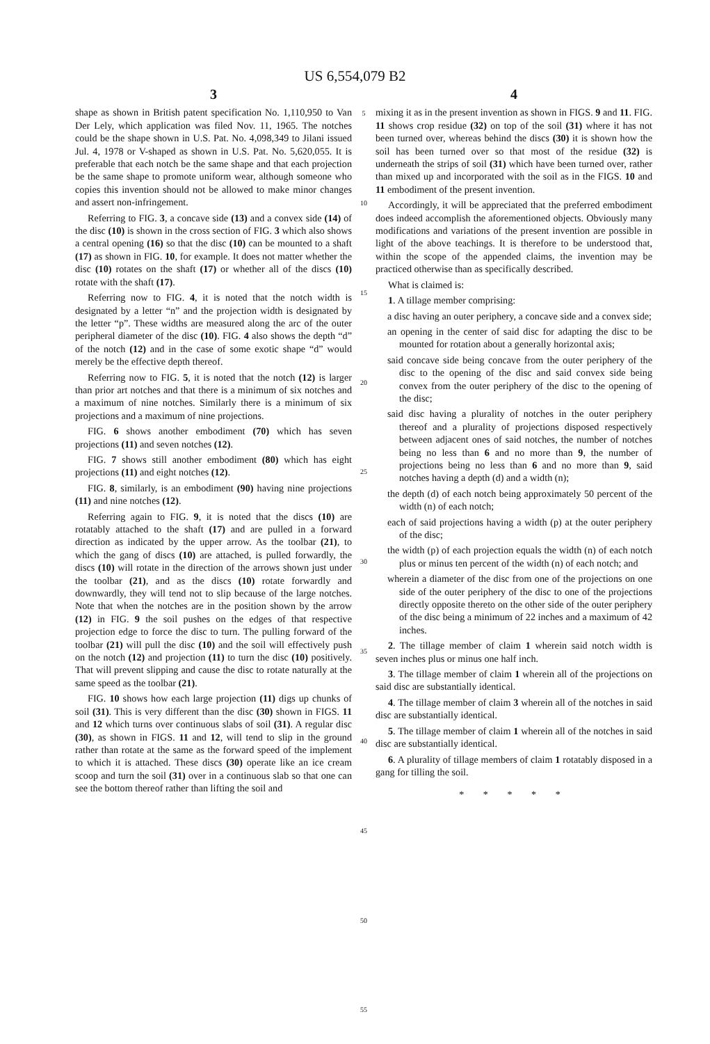US 6,554,079 B2
3
shape as shown in British patent specification No. 1,110,950 to Van Der Lely, which application was filed Nov. 11, 1965. The notches could be the shape shown in U.S. Pat. No. 4,098,349 to Jilani issued Jul. 4, 1978 or V-shaped as shown in U.S. Pat. No. 5,620,055. It is preferable that each notch be the same shape and that each projection be the same shape to promote uniform wear, although someone who copies this invention should not be allowed to make minor changes and assert non-infringement.
Referring to FIG. 3, a concave side (13) and a convex side (14) of the disc (10) is shown in the cross section of FIG. 3 which also shows a central opening (16) so that the disc (10) can be mounted to a shaft (17) as shown in FIG. 10, for example. It does not matter whether the disc (10) rotates on the shaft (17) or whether all of the discs (10) rotate with the shaft (17).
Referring now to FIG. 4, it is noted that the notch width is designated by a letter “n” and the projection width is designated by the letter “p”. These widths are measured along the arc of the outer peripheral diameter of the disc (10). FIG. 4 also shows the depth “d” of the notch (12) and in the case of some exotic shape “d” would merely be the effective depth thereof.
Referring now to FIG. 5, it is noted that the notch (12) is larger than prior art notches and that there is a minimum of six notches and a maximum of nine notches. Similarly there is a minimum of six projections and a maximum of nine projections.
FIG. 6 shows another embodiment (70) which has seven projections (11) and seven notches (12).
FIG. 7 shows still another embodiment (80) which has eight projections (11) and eight notches (12).
FIG. 8, similarly, is an embodiment (90) having nine projections (11) and nine notches (12).
Referring again to FIG. 9, it is noted that the discs (10) are rotatably attached to the shaft (17) and are pulled in a forward direction as indicated by the upper arrow. As the toolbar (21), to which the gang of discs (10) are attached, is pulled forwardly, the discs (10) will rotate in the direction of the arrows shown just under the toolbar (21), and as the discs (10) rotate forwardly and downwardly, they will tend not to slip because of the large notches. Note that when the notches are in the position shown by the arrow (12) in FIG. 9 the soil pushes on the edges of that respective projection edge to force the disc to turn. The pulling forward of the toolbar (21) will pull the disc (10) and the soil will effectively push on the notch (12) and projection (11) to turn the disc (10) positively. That will prevent slipping and cause the disc to rotate naturally at the same speed as the toolbar (21).
FIG. 10 shows how each large projection (11) digs up chunks of soil (31). This is very different than the disc (30) shown in FIGS. 11 and 12 which turns over continuous slabs of soil (31). A regular disc (30), as shown in FIGS. 11 and 12, will tend to slip in the ground rather than rotate at the same as the forward speed of the implement to which it is attached. These discs (30) operate like an ice cream scoop and turn the soil (31) over in a continuous slab so that one can see the bottom thereof rather than lifting the soil and
5
10
15
20
25
30
35
40
45
50
55
4
mixing it as in the present invention as shown in FIGS. 9 and 11. FIG. 11 shows crop residue (32) on top of the soil (31) where it has not been turned over, whereas behind the discs (30) it is shown how the soil has been turned over so that most of the residue (32) is underneath the strips of soil (31) which have been turned over, rather than mixed up and incorporated with the soil as in the FIGS. 10 and 11 embodiment of the present invention.
Accordingly, it will be appreciated that the preferred embodiment does indeed accomplish the aforementioned objects. Obviously many modifications and variations of the present invention are possible in light of the above teachings. It is therefore to be understood that, within the scope of the appended claims, the invention may be practiced otherwise than as specifically described.
What is claimed is:
1. A tillage member comprising:
a disc having an outer periphery, a concave side and a convex side;
an opening in the center of said disc for adapting the disc to be mounted for rotation about a generally horizontal axis;
said concave side being concave from the outer periphery of the disc to the opening of the disc and said convex side being convex from the outer periphery of the disc to the opening of the disc;
said disc having a plurality of notches in the outer periphery thereof and a plurality of projections disposed respectively between adjacent ones of said notches, the number of notches being no less than 6 and no more than 9, the number of projections being no less than 6 and no more than 9, said notches having a depth (d) and a width (n);
the depth (d) of each notch being approximately 50 percent of the width (n) of each notch;
each of said projections having a width (p) at the outer periphery of the disc;
the width (p) of each projection equals the width (n) of each notch plus or minus ten percent of the width (n) of each notch; and
wherein a diameter of the disc from one of the projections on one side of the outer periphery of the disc to one of the projections directly opposite thereto on the other side of the outer periphery of the disc being a minimum of 22 inches and a maximum of 42 inches.
2. The tillage member of claim 1 wherein said notch width is seven inches plus or minus one half inch.
3. The tillage member of claim 1 wherein all of the projections on said disc are substantially identical.
4. The tillage member of claim 3 wherein all of the notches in said disc are substantially identical.
5. The tillage member of claim 1 wherein all of the notches in said disc are substantially identical.
6. A plurality of tillage members of claim 1 rotatably disposed in a gang for tilling the soil.
* * * * *